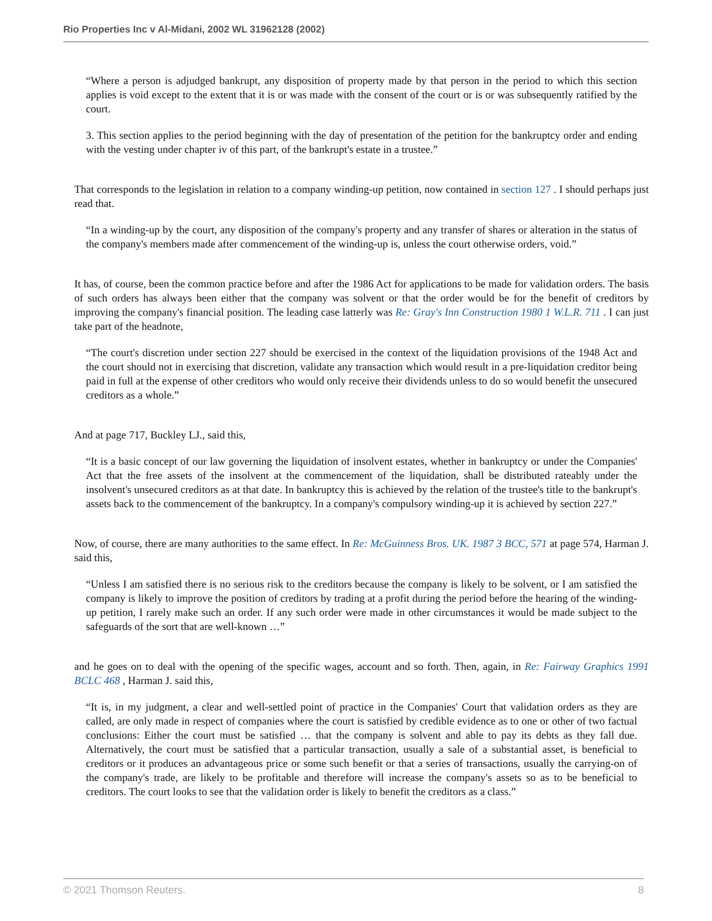Rio Properties Inc v Al-Midani, 2002 WL 31962128 (2002)
“Where a person is adjudged bankrupt, any disposition of property made by that person in the period to which this section applies is void except to the extent that it is or was made with the consent of the court or is or was subsequently ratified by the court.
3. This section applies to the period beginning with the day of presentation of the petition for the bankruptcy order and ending with the vesting under chapter iv of this part, of the bankrupt's estate in a trustee.”
That corresponds to the legislation in relation to a company winding-up petition, now contained in section 127 . I should perhaps just read that.
“In a winding-up by the court, any disposition of the company's property and any transfer of shares or alteration in the status of the company's members made after commencement of the winding-up is, unless the court otherwise orders, void.”
It has, of course, been the common practice before and after the 1986 Act for applications to be made for validation orders. The basis of such orders has always been either that the company was solvent or that the order would be for the benefit of creditors by improving the company's financial position. The leading case latterly was Re: Gray's Inn Construction 1980 1 W.L.R. 711 . I can just take part of the headnote,
“The court's discretion under section 227 should be exercised in the context of the liquidation provisions of the 1948 Act and the court should not in exercising that discretion, validate any transaction which would result in a pre-liquidation creditor being paid in full at the expense of other creditors who would only receive their dividends unless to do so would benefit the unsecured creditors as a whole.”
And at page 717, Buckley LJ., said this,
“It is a basic concept of our law governing the liquidation of insolvent estates, whether in bankruptcy or under the Companies' Act that the free assets of the insolvent at the commencement of the liquidation, shall be distributed rateably under the insolvent's unsecured creditors as at that date. In bankruptcy this is achieved by the relation of the trustee's title to the bankrupt's assets back to the commencement of the bankruptcy. In a company's compulsory winding-up it is achieved by section 227.”
Now, of course, there are many authorities to the same effect. In Re: McGuinness Bros. UK. 1987 3 BCC, 571 at page 574, Harman J. said this,
“Unless I am satisfied there is no serious risk to the creditors because the company is likely to be solvent, or I am satisfied the company is likely to improve the position of creditors by trading at a profit during the period before the hearing of the winding-up petition, I rarely make such an order. If any such order were made in other circumstances it would be made subject to the safeguards of the sort that are well-known …”
and he goes on to deal with the opening of the specific wages, account and so forth. Then, again, in Re: Fairway Graphics 1991 BCLC 468 , Harman J. said this,
“It is, in my judgment, a clear and well-settled point of practice in the Companies' Court that validation orders as they are called, are only made in respect of companies where the court is satisfied by credible evidence as to one or other of two factual conclusions: Either the court must be satisfied … that the company is solvent and able to pay its debts as they fall due. Alternatively, the court must be satisfied that a particular transaction, usually a sale of a substantial asset, is beneficial to creditors or it produces an advantageous price or some such benefit or that a series of transactions, usually the carrying-on of the company's trade, are likely to be profitable and therefore will increase the company's assets so as to be beneficial to creditors. The court looks to see that the validation order is likely to benefit the creditors as a class.”
© 2021 Thomson Reuters. 8